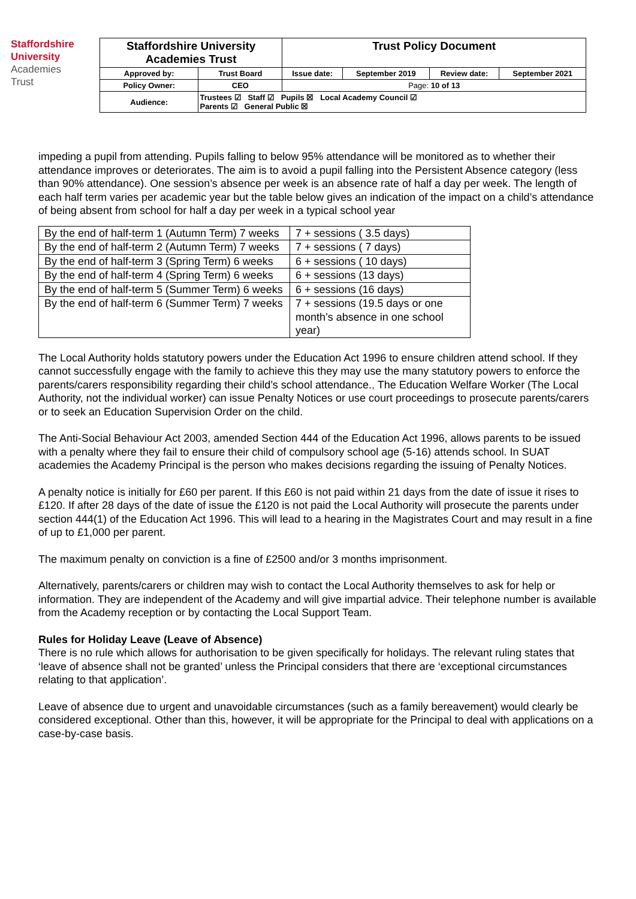Staffordshire
University
Academies
Trust
| Staffordshire University Academies Trust | | Trust Policy Document | | | |
| Approved by: | Trust Board | Issue date: | September 2019 | Review date: | September 2021 |
| Policy Owner: | CEO | Page: 10 of 13 | | | |
| Audience: | Trustees ☑ Staff ☑ Pupils ☒ Local Academy Council ☑ Parents ☑ General Public ☒ | | | | |
impeding a pupil from attending. Pupils falling to below 95% attendance will be monitored as to whether their attendance improves or deteriorates. The aim is to avoid a pupil falling into the Persistent Absence category (less than 90% attendance). One session’s absence per week is an absence rate of half a day per week. The length of each half term varies per academic year but the table below gives an indication of the impact on a child’s attendance of being absent from school for half a day per week in a typical school year
| By the end of half-term 1 (Autumn Term) 7 weeks | 7 + sessions ( 3.5 days) |
| By the end of half-term 2 (Autumn Term) 7 weeks | 7 + sessions ( 7 days) |
| By the end of half-term 3 (Spring Term) 6 weeks | 6 + sessions ( 10 days) |
| By the end of half-term 4 (Spring Term) 6 weeks | 6 + sessions (13 days) |
| By the end of half-term 5 (Summer Term) 6 weeks | 6 + sessions (16 days) |
| By the end of half-term 6 (Summer Term) 7 weeks | 7 + sessions (19.5 days or one month’s absence in one school year) |
The Local Authority holds statutory powers under the Education Act 1996 to ensure children attend school. If they cannot successfully engage with the family to achieve this they may use the many statutory powers to enforce the parents/carers responsibility regarding their child’s school attendance., The Education Welfare Worker (The Local Authority, not the individual worker) can issue Penalty Notices or use court proceedings to prosecute parents/carers or to seek an Education Supervision Order on the child.
The Anti-Social Behaviour Act 2003, amended Section 444 of the Education Act 1996, allows parents to be issued with a penalty where they fail to ensure their child of compulsory school age (5-16) attends school. In SUAT academies the Academy Principal is the person who makes decisions regarding the issuing of Penalty Notices.
A penalty notice is initially for £60 per parent. If this £60 is not paid within 21 days from the date of issue it rises to £120. If after 28 days of the date of issue the £120 is not paid the Local Authority will prosecute the parents under section 444(1) of the Education Act 1996. This will lead to a hearing in the Magistrates Court and may result in a fine of up to £1,000 per parent.
The maximum penalty on conviction is a fine of £2500 and/or 3 months imprisonment.
Alternatively, parents/carers or children may wish to contact the Local Authority themselves to ask for help or information. They are independent of the Academy and will give impartial advice. Their telephone number is available from the Academy reception or by contacting the Local Support Team.
Rules for Holiday Leave (Leave of Absence)
There is no rule which allows for authorisation to be given specifically for holidays. The relevant ruling states that ‘leave of absence shall not be granted’ unless the Principal considers that there are ‘exceptional circumstances relating to that application’.
Leave of absence due to urgent and unavoidable circumstances (such as a family bereavement) would clearly be considered exceptional. Other than this, however, it will be appropriate for the Principal to deal with applications on a case-by-case basis.